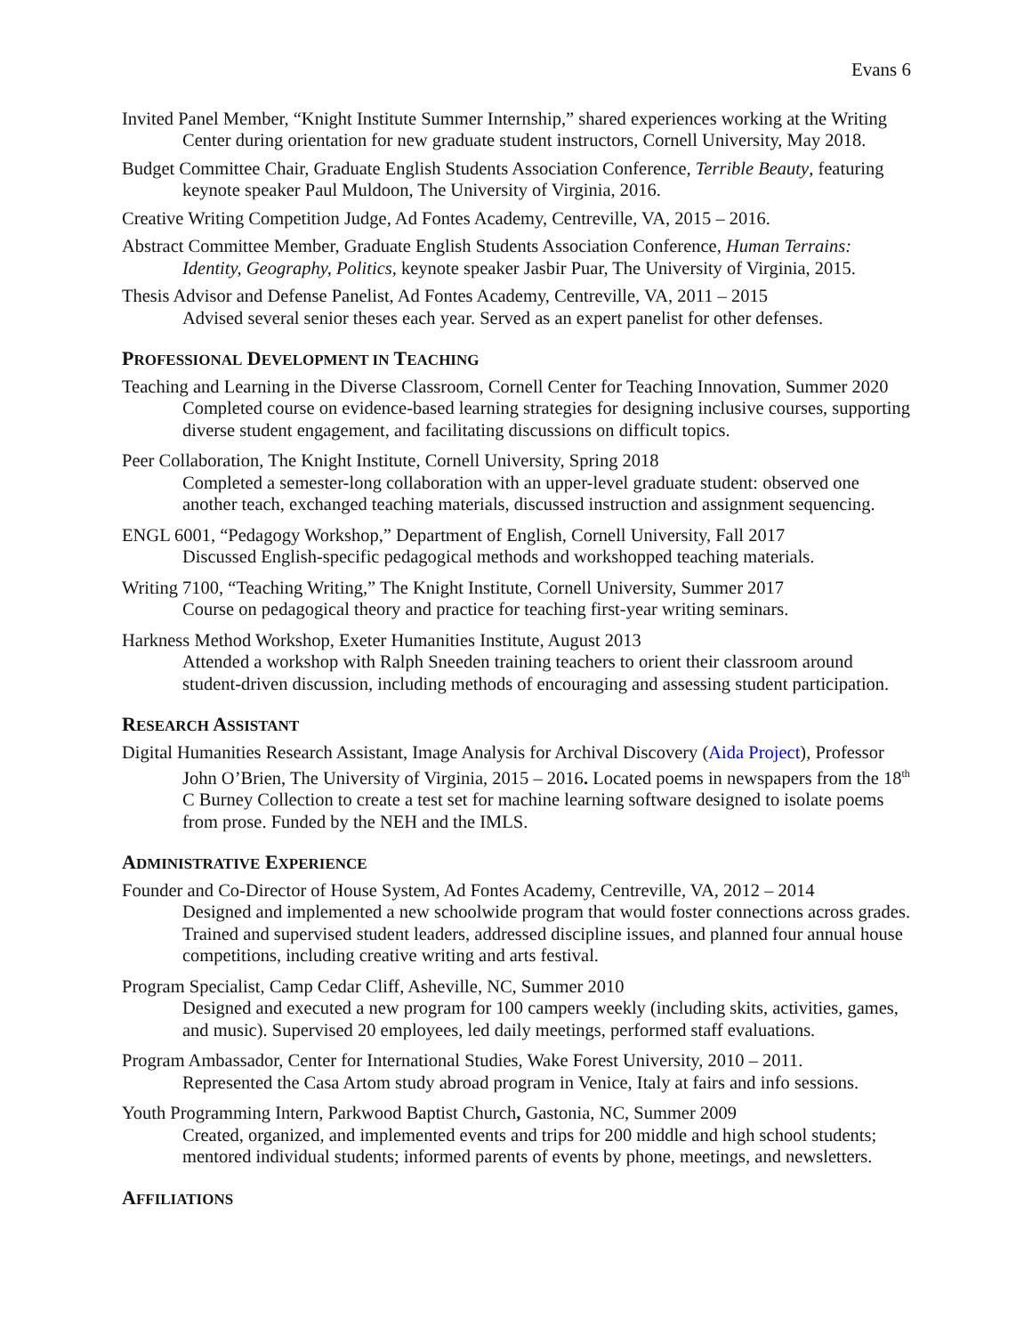Evans 6
Invited Panel Member, “Knight Institute Summer Internship,” shared experiences working at the Writing Center during orientation for new graduate student instructors, Cornell University, May 2018.
Budget Committee Chair, Graduate English Students Association Conference, Terrible Beauty, featuring keynote speaker Paul Muldoon, The University of Virginia, 2016.
Creative Writing Competition Judge, Ad Fontes Academy, Centreville, VA, 2015 – 2016.
Abstract Committee Member, Graduate English Students Association Conference, Human Terrains: Identity, Geography, Politics, keynote speaker Jasbir Puar, The University of Virginia, 2015.
Thesis Advisor and Defense Panelist, Ad Fontes Academy, Centreville, VA, 2011 – 2015
Advised several senior theses each year. Served as an expert panelist for other defenses.
PROFESSIONAL DEVELOPMENT IN TEACHING
Teaching and Learning in the Diverse Classroom, Cornell Center for Teaching Innovation, Summer 2020
Completed course on evidence-based learning strategies for designing inclusive courses, supporting diverse student engagement, and facilitating discussions on difficult topics.
Peer Collaboration, The Knight Institute, Cornell University, Spring 2018
Completed a semester-long collaboration with an upper-level graduate student: observed one another teach, exchanged teaching materials, discussed instruction and assignment sequencing.
ENGL 6001, “Pedagogy Workshop,” Department of English, Cornell University, Fall 2017
Discussed English-specific pedagogical methods and workshopped teaching materials.
Writing 7100, “Teaching Writing,” The Knight Institute, Cornell University, Summer 2017
Course on pedagogical theory and practice for teaching first-year writing seminars.
Harkness Method Workshop, Exeter Humanities Institute, August 2013
Attended a workshop with Ralph Sneeden training teachers to orient their classroom around student-driven discussion, including methods of encouraging and assessing student participation.
RESEARCH ASSISTANT
Digital Humanities Research Assistant, Image Analysis for Archival Discovery (Aida Project), Professor John O’Brien, The University of Virginia, 2015 – 2016. Located poems in newspapers from the 18<sup>th</sup> C Burney Collection to create a test set for machine learning software designed to isolate poems from prose. Funded by the NEH and the IMLS.
ADMINISTRATIVE EXPERIENCE
Founder and Co-Director of House System, Ad Fontes Academy, Centreville, VA, 2012 – 2014
Designed and implemented a new schoolwide program that would foster connections across grades. Trained and supervised student leaders, addressed discipline issues, and planned four annual house competitions, including creative writing and arts festival.
Program Specialist, Camp Cedar Cliff, Asheville, NC, Summer 2010
Designed and executed a new program for 100 campers weekly (including skits, activities, games, and music). Supervised 20 employees, led daily meetings, performed staff evaluations.
Program Ambassador, Center for International Studies, Wake Forest University, 2010 – 2011.
Represented the Casa Artom study abroad program in Venice, Italy at fairs and info sessions.
Youth Programming Intern, Parkwood Baptist Church, Gastonia, NC, Summer 2009
Created, organized, and implemented events and trips for 200 middle and high school students; mentored individual students; informed parents of events by phone, meetings, and newsletters.
AFFILIATIONS